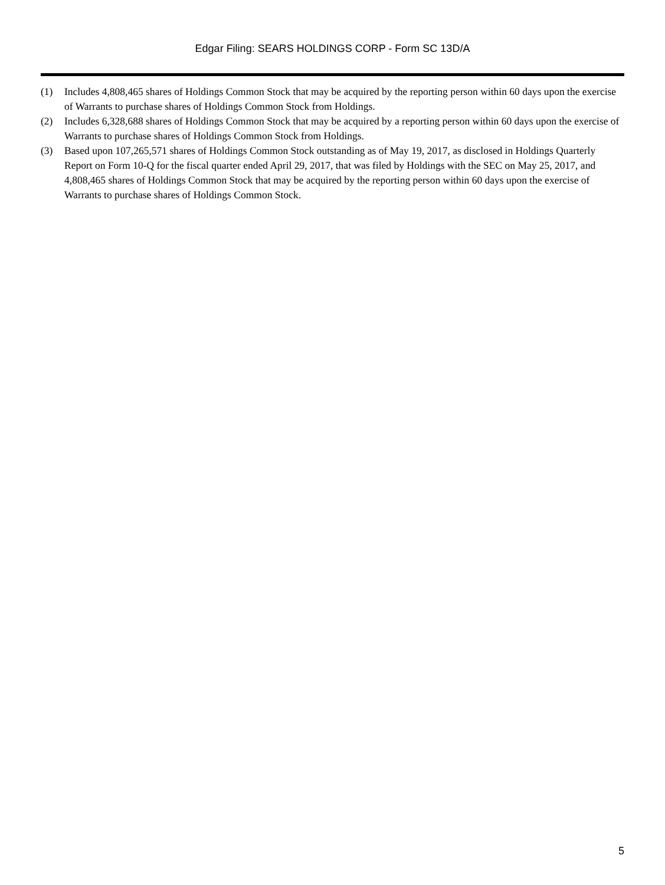Edgar Filing: SEARS HOLDINGS CORP - Form SC 13D/A
(1) Includes 4,808,465 shares of Holdings Common Stock that may be acquired by the reporting person within 60 days upon the exercise of Warrants to purchase shares of Holdings Common Stock from Holdings.
(2) Includes 6,328,688 shares of Holdings Common Stock that may be acquired by a reporting person within 60 days upon the exercise of Warrants to purchase shares of Holdings Common Stock from Holdings.
(3) Based upon 107,265,571 shares of Holdings Common Stock outstanding as of May 19, 2017, as disclosed in Holdings Quarterly Report on Form 10-Q for the fiscal quarter ended April 29, 2017, that was filed by Holdings with the SEC on May 25, 2017, and 4,808,465 shares of Holdings Common Stock that may be acquired by the reporting person within 60 days upon the exercise of Warrants to purchase shares of Holdings Common Stock.
5